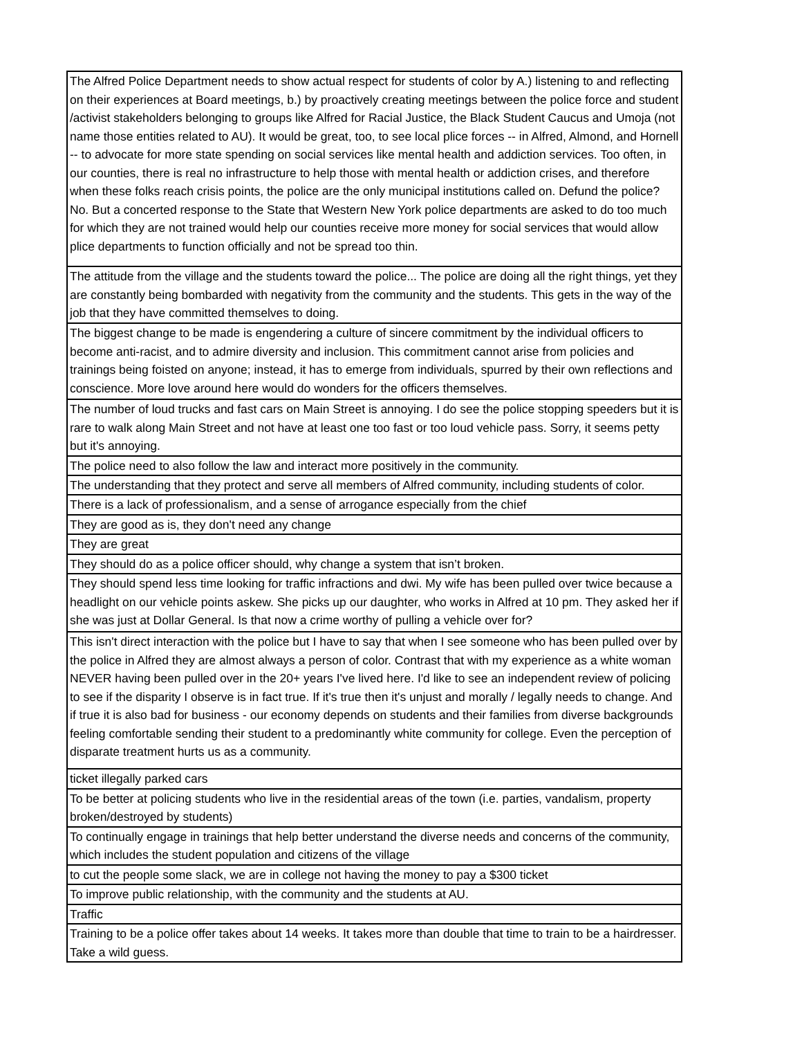| The Alfred Police Department needs to show actual respect for students of color by A.) listening to and reflecting on their experiences at Board meetings, b.) by proactively creating meetings between the police force and student /activist stakeholders belonging to groups like Alfred for Racial Justice, the Black Student Caucus and Umoja (not name those entities related to AU). It would be great, too, to see local plice forces -- in Alfred, Almond, and Hornell -- to advocate for more state spending on social services like mental health and addiction services. Too often, in our counties, there is real no infrastructure to help those with mental health or addiction crises, and therefore when these folks reach crisis points, the police are the only municipal institutions called on. Defund the police? No. But a concerted response to the State that Western New York police departments are asked to do too much for which they are not trained would help our counties receive more money for social services that would allow plice departments to function officially and not be spread too thin. |
| The attitude from the village and the students toward the police... The police are doing all the right things, yet they are constantly being bombarded with negativity from the community and the students. This gets in the way of the job that they have committed themselves to doing. |
| The biggest change to be made is engendering a culture of sincere commitment by the individual officers to become anti-racist, and to admire diversity and inclusion. This commitment cannot arise from policies and trainings being foisted on anyone; instead, it has to emerge from individuals, spurred by their own reflections and conscience. More love around here would do wonders for the officers themselves. |
| The number of loud trucks and fast cars on Main Street is annoying. I do see the police stopping speeders but it is rare to walk along Main Street and not have at least one too fast or too loud vehicle pass. Sorry, it seems petty but it's annoying. |
| The police need to also follow the law and interact more positively in the community. |
| The understanding that they protect and serve all members of Alfred community, including students of color. |
| There is a lack of professionalism, and a sense of arrogance especially from the chief |
| They are good as is, they don't need any change |
| They are great |
| They should do as a police officer should, why change a system that isn’t broken. |
| They should spend less time looking for traffic infractions and dwi. My wife has been pulled over twice because a headlight on our vehicle points askew. She picks up our daughter, who works in Alfred at 10 pm. They asked her if she was just at Dollar General. Is that now a crime worthy of pulling a vehicle over for? |
| This isn't direct interaction with the police but I have to say that when I see someone who has been pulled over by the police in Alfred they are almost always a person of color. Contrast that with my experience as a white woman NEVER having been pulled over in the 20+ years I've lived here. I'd like to see an independent review of policing to see if the disparity I observe is in fact true. If it's true then it's unjust and morally / legally needs to change. And if true it is also bad for business - our economy depends on students and their families from diverse backgrounds feeling comfortable sending their student to a predominantly white community for college. Even the perception of disparate treatment hurts us as a community. |
| ticket illegally parked cars |
| To be better at policing students who live in the residential areas of the town (i.e. parties, vandalism, property broken/destroyed by students) |
| To continually engage in trainings that help better understand the diverse needs and concerns of the community, which includes the student population and citizens of the village |
| to cut the people some slack, we are in college not having the money to pay a $300 ticket |
| To improve public relationship, with the community and the students at AU. |
| Traffic |
| Training to be a police offer takes about 14 weeks. It takes more than double that time to train to be a hairdresser. Take a wild guess. |